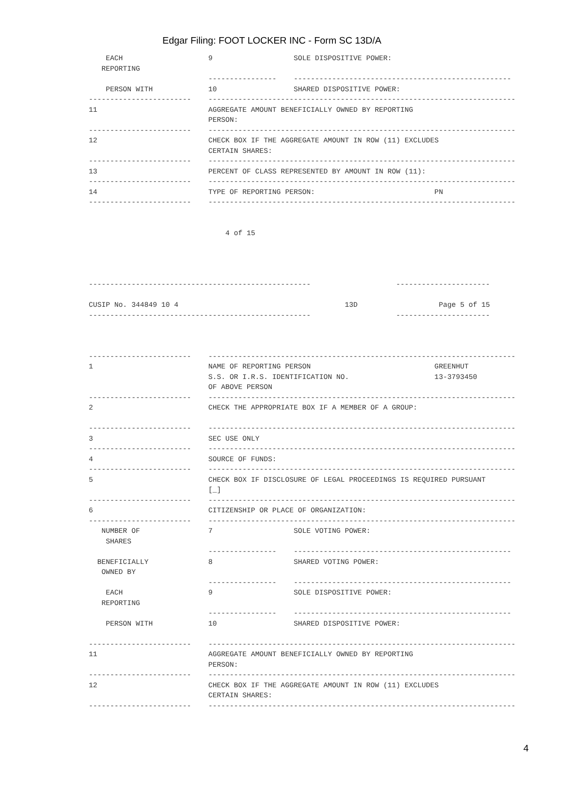Edgar Filing: FOOT LOCKER INC - Form SC 13D/A
    EACH                    9                   SOLE DISPOSITIVE POWER:
   REPORTING
                            ----------------    ---------------------------------------------------
    PERSON WITH             10                  SHARED DISPOSITIVE POWER:
------------------------    ------------------------------------------------------------------------
11                          AGGREGATE AMOUNT BENEFICIALLY OWNED BY REPORTING
                            PERSON:
------------------------    ------------------------------------------------------------------------
12                          CHECK BOX IF THE AGGREGATE AMOUNT IN ROW (11) EXCLUDES
                            CERTAIN SHARES:
------------------------    ------------------------------------------------------------------------
13                          PERCENT OF CLASS REPRESENTED BY AMOUNT IN ROW (11):
------------------------    ------------------------------------------------------------------------
14                          TYPE OF REPORTING PERSON:                            PN
------------------------    ------------------------------------------------------------------------


                                4 of 15




----------------------------------------------------                    ----------------------

CUSIP No. 344849 10 4                                       13D                   Page 5 of 15
----------------------------------------------------                    ----------------------



------------------------    ------------------------------------------------------------------------
1                           NAME OF REPORTING PERSON                             GREENHUT
                            S.S. OR I.R.S. IDENTIFICATION NO.                    13-3793450
                            OF ABOVE PERSON
------------------------    ------------------------------------------------------------------------
2                           CHECK THE APPROPRIATE BOX IF A MEMBER OF A GROUP:

------------------------    ------------------------------------------------------------------------
3                           SEC USE ONLY
------------------------    ------------------------------------------------------------------------
4                           SOURCE OF FUNDS:
------------------------    ------------------------------------------------------------------------
5                           CHECK BOX IF DISCLOSURE OF LEGAL PROCEEDINGS IS REQUIRED PURSUANT
                            [_]
------------------------    ------------------------------------------------------------------------
6                           CITIZENSHIP OR PLACE OF ORGANIZATION:
------------------------    ------------------------------------------------------------------------
   NUMBER OF                7                   SOLE VOTING POWER:
    SHARES
                            ----------------    ---------------------------------------------------
  BENEFICIALLY              8                   SHARED VOTING POWER:
   OWNED BY
                            ----------------    ---------------------------------------------------
    EACH                    9                   SOLE DISPOSITIVE POWER:
   REPORTING
                            ----------------    ---------------------------------------------------
    PERSON WITH             10                  SHARED DISPOSITIVE POWER:

------------------------    ------------------------------------------------------------------------
11                          AGGREGATE AMOUNT BENEFICIALLY OWNED BY REPORTING
                            PERSON:
------------------------    ------------------------------------------------------------------------
12                          CHECK BOX IF THE AGGREGATE AMOUNT IN ROW (11) EXCLUDES
                            CERTAIN SHARES:
------------------------    ------------------------------------------------------------------------
4